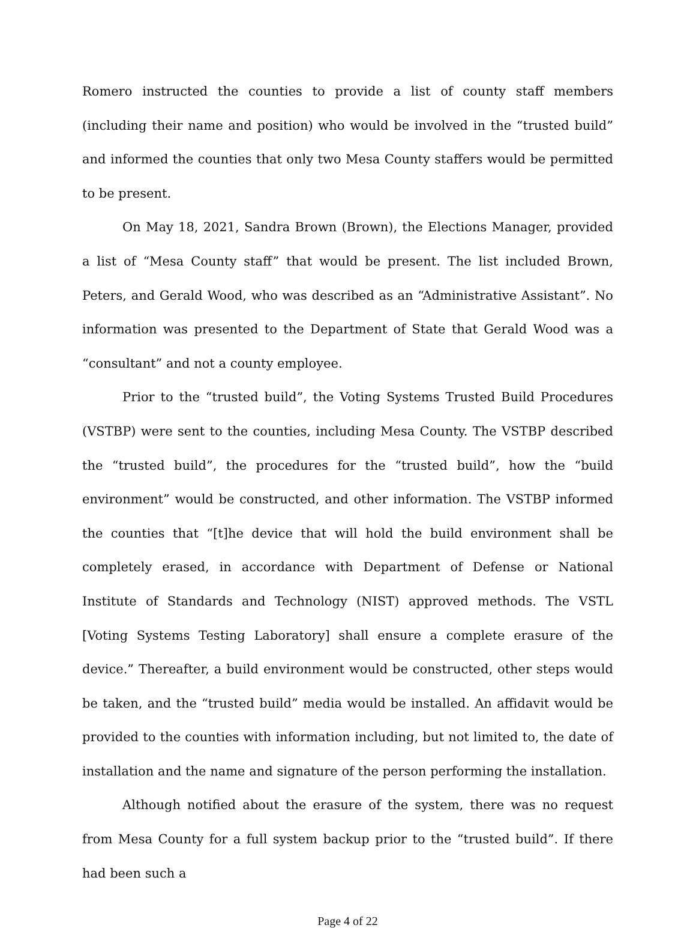Romero instructed the counties to provide a list of county staff members (including their name and position) who would be involved in the “trusted build” and informed the counties that only two Mesa County staffers would be permitted to be present.
On May 18, 2021, Sandra Brown (Brown), the Elections Manager, provided a list of “Mesa County staff” that would be present. The list included Brown, Peters, and Gerald Wood, who was described as an “Administrative Assistant”. No information was presented to the Department of State that Gerald Wood was a “consultant” and not a county employee.
Prior to the “trusted build”, the Voting Systems Trusted Build Procedures (VSTBP) were sent to the counties, including Mesa County. The VSTBP described the “trusted build”, the procedures for the “trusted build”, how the “build environment” would be constructed, and other information. The VSTBP informed the counties that “[t]he device that will hold the build environment shall be completely erased, in accordance with Department of Defense or National Institute of Standards and Technology (NIST) approved methods. The VSTL [Voting Systems Testing Laboratory] shall ensure a complete erasure of the device.” Thereafter, a build environment would be constructed, other steps would be taken, and the “trusted build” media would be installed. An affidavit would be provided to the counties with information including, but not limited to, the date of installation and the name and signature of the person performing the installation.
Although notified about the erasure of the system, there was no request from Mesa County for a full system backup prior to the “trusted build”. If there had been such a
Page 4 of 22